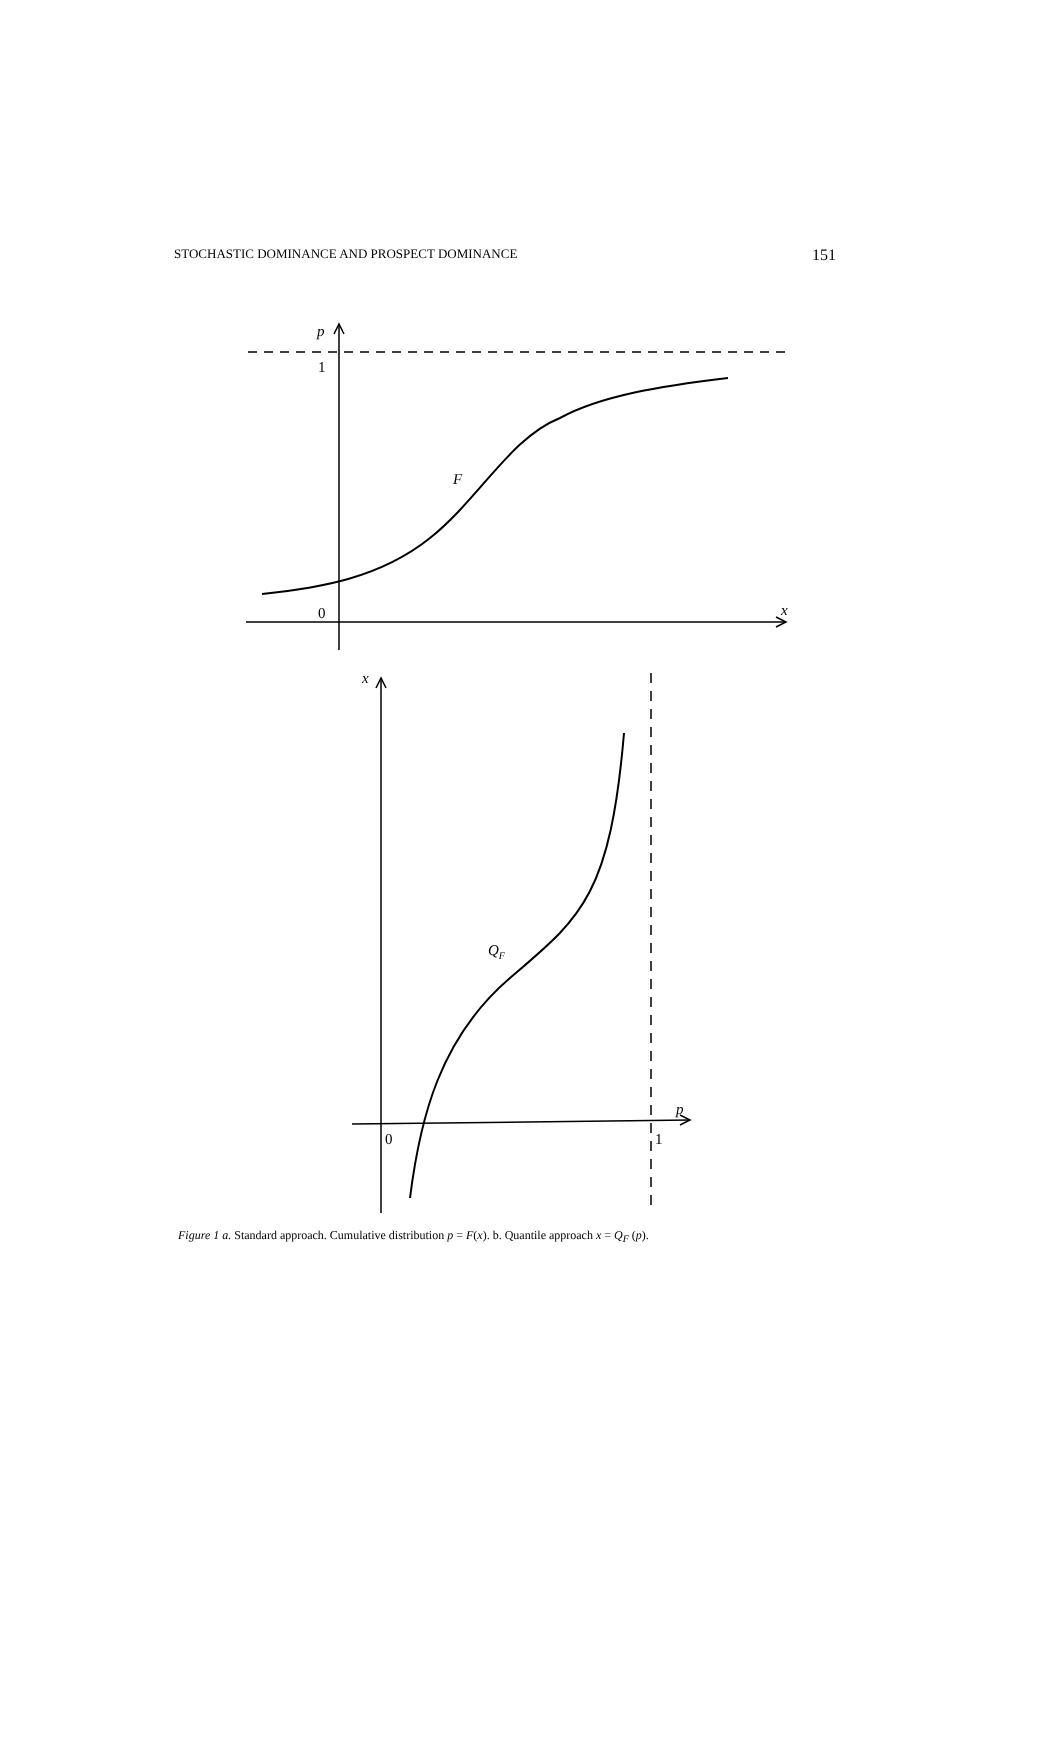STOCHASTIC DOMINANCE AND PROSPECT DOMINANCE 151
p
1
F
0
x
x
QF
0
1
p
Figure 1 a. Standard approach. Cumulative distribution p = F(x). b. Quantile approach x = Q<sub>F</sub> (p).